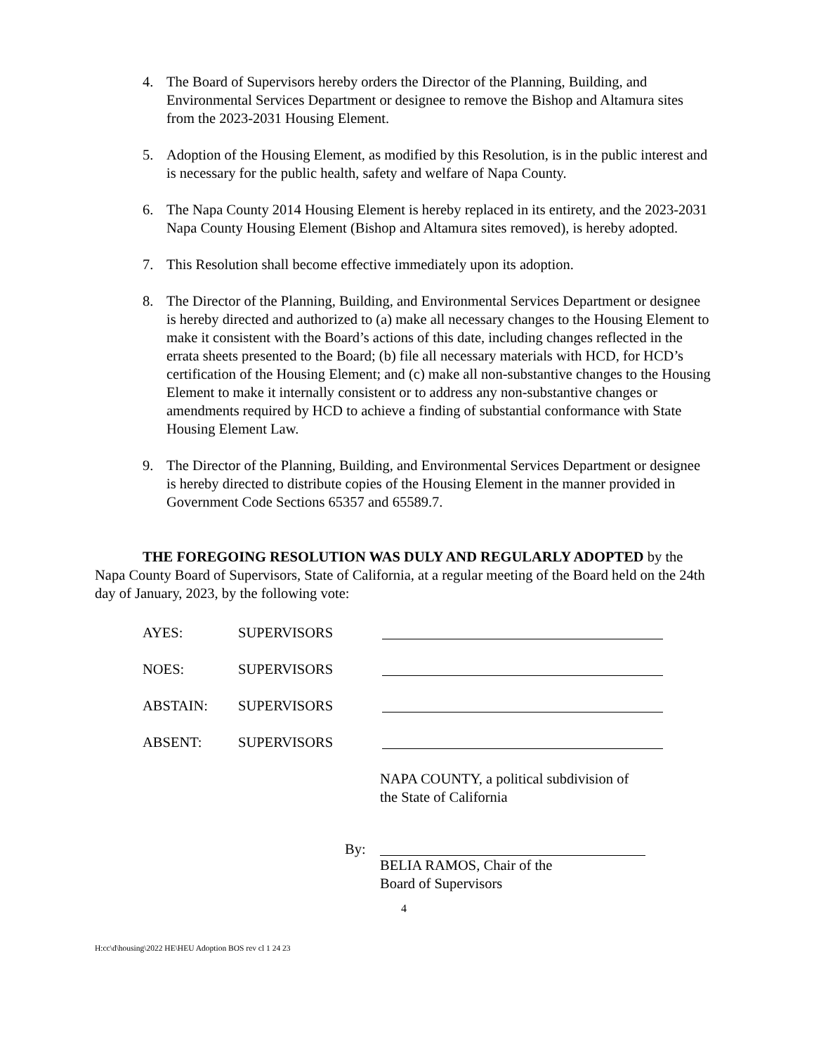4. The Board of Supervisors hereby orders the Director of the Planning, Building, and Environmental Services Department or designee to remove the Bishop and Altamura sites from the 2023-2031 Housing Element.
5. Adoption of the Housing Element, as modified by this Resolution, is in the public interest and is necessary for the public health, safety and welfare of Napa County.
6. The Napa County 2014 Housing Element is hereby replaced in its entirety, and the 2023-2031 Napa County Housing Element (Bishop and Altamura sites removed), is hereby adopted.
7. This Resolution shall become effective immediately upon its adoption.
8. The Director of the Planning, Building, and Environmental Services Department or designee is hereby directed and authorized to (a) make all necessary changes to the Housing Element to make it consistent with the Board’s actions of this date, including changes reflected in the errata sheets presented to the Board; (b) file all necessary materials with HCD, for HCD’s certification of the Housing Element; and (c) make all non-substantive changes to the Housing Element to make it internally consistent or to address any non-substantive changes or amendments required by HCD to achieve a finding of substantial conformance with State Housing Element Law.
9. The Director of the Planning, Building, and Environmental Services Department or designee is hereby directed to distribute copies of the Housing Element in the manner provided in Government Code Sections 65357 and 65589.7.
THE FOREGOING RESOLUTION WAS DULY AND REGULARLY ADOPTED by the Napa County Board of Supervisors, State of California, at a regular meeting of the Board held on the 24th day of January, 2023, by the following vote:
AYES: SUPERVISORS
NOES: SUPERVISORS
ABSTAIN: SUPERVISORS
ABSENT: SUPERVISORS
NAPA COUNTY, a political subdivision of
the State of California
By: BELIA RAMOS, Chair of the
Board of Supervisors
4
H:cc\d\housing\2022 HE\HEU Adoption BOS rev cl 1 24 23